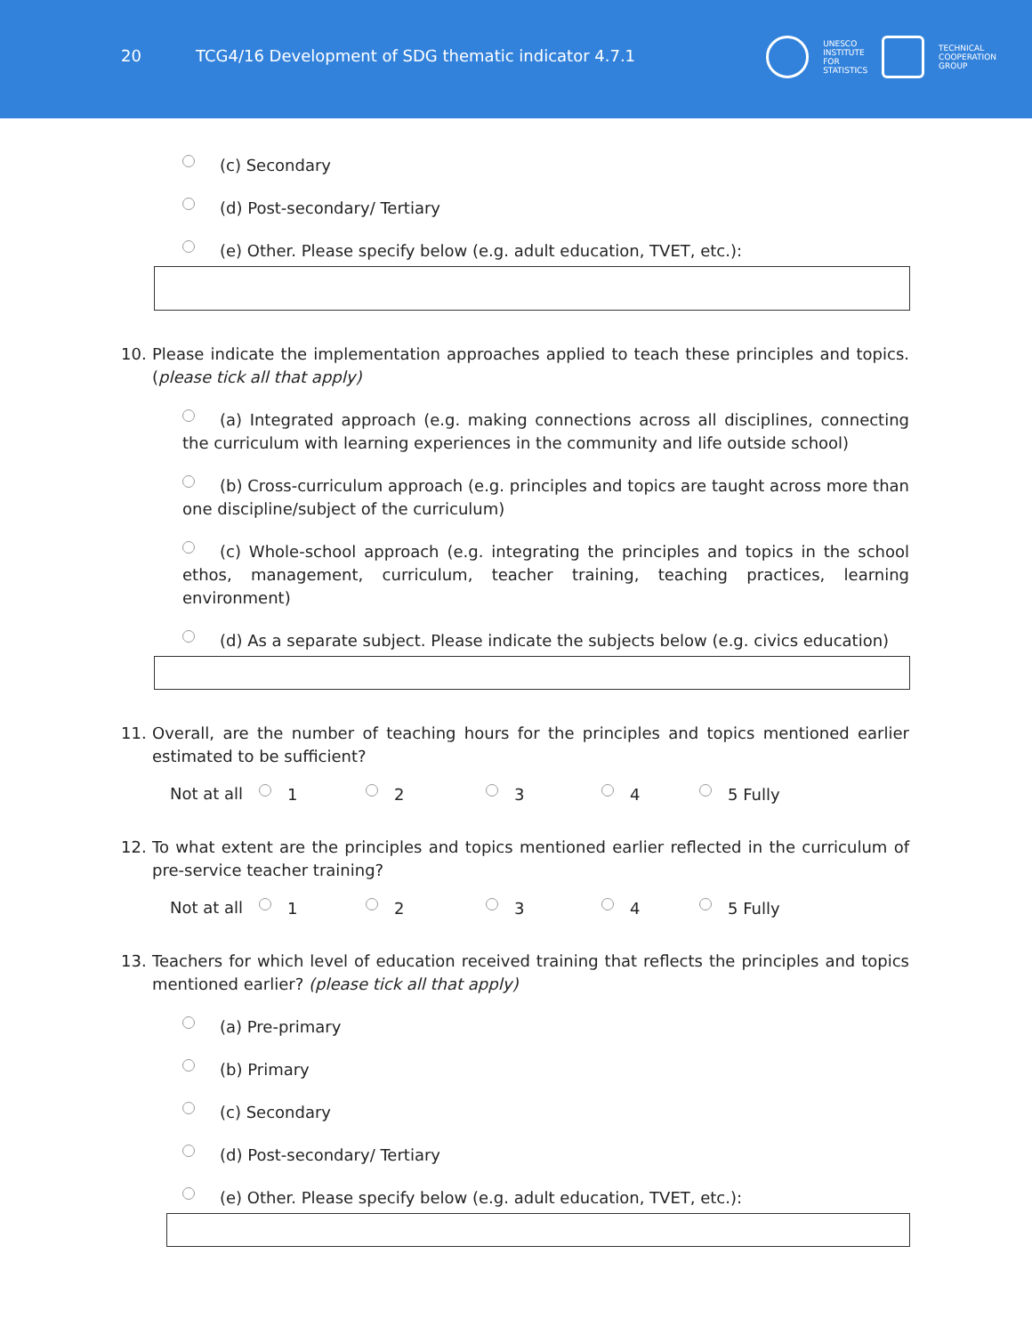20 TCG4/16 Development of SDG thematic indicator 4.7.1
UNESCO
INSTITUTE
FOR
STATISTICS
TECHNICAL
COOPERATION
GROUP
(c) Secondary
(d) Post-secondary/ Tertiary
(e) Other. Please specify below (e.g. adult education, TVET, etc.):
10. Please indicate the implementation approaches applied to teach these principles and topics. (please tick all that apply)
(a) Integrated approach (e.g. making connections across all disciplines, connecting the curriculum with learning experiences in the community and life outside school)
(b) Cross-curriculum approach (e.g. principles and topics are taught across more than one discipline/subject of the curriculum)
(c) Whole-school approach (e.g. integrating the principles and topics in the school ethos, management, curriculum, teacher training, teaching practices, learning environment)
(d) As a separate subject. Please indicate the subjects below (e.g. civics education)
11. Overall, are the number of teaching hours for the principles and topics mentioned earlier estimated to be sufficient?
Not at all 1 2 3 4 5 Fully
12. To what extent are the principles and topics mentioned earlier reflected in the curriculum of pre-service teacher training?
Not at all 1 2 3 4 5 Fully
13. Teachers for which level of education received training that reflects the principles and topics mentioned earlier? (please tick all that apply)
(a) Pre-primary
(b) Primary
(c) Secondary
(d) Post-secondary/ Tertiary
(e) Other. Please specify below (e.g. adult education, TVET, etc.):